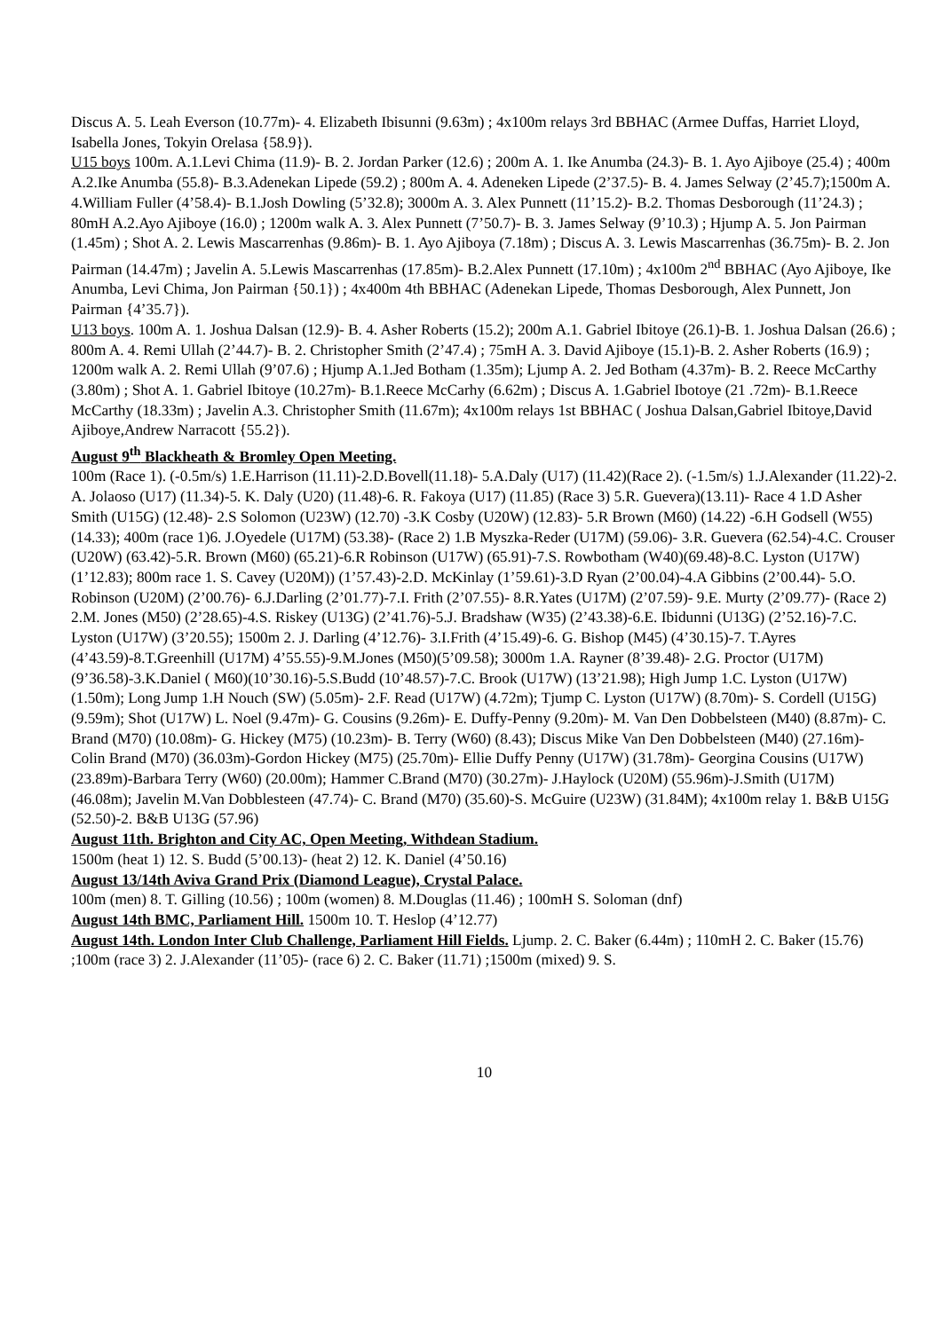Discus A. 5. Leah Everson (10.77m)- 4. Elizabeth Ibisunni (9.63m) ; 4x100m relays 3rd BBHAC (Armee Duffas, Harriet Lloyd, Isabella Jones, Tokyin Orelasa {58.9}).
U15 boys 100m. A.1.Levi Chima (11.9)- B. 2. Jordan Parker (12.6) ; 200m A. 1. Ike Anumba (24.3)- B. 1. Ayo Ajiboye (25.4) ; 400m A.2.Ike Anumba (55.8)- B.3.Adenekan Lipede (59.2) ; 800m A. 4. Adeneken Lipede (2’37.5)- B. 4. James Selway (2’45.7);1500m A. 4.William Fuller (4’58.4)- B.1.Josh Dowling (5’32.8); 3000m A. 3. Alex Punnett (11’15.2)- B.2. Thomas Desborough (11’24.3) ; 80mH A.2.Ayo Ajiboye (16.0) ; 1200m walk A. 3. Alex Punnett (7’50.7)- B. 3. James Selway (9’10.3) ; Hjump A. 5. Jon Pairman (1.45m) ; Shot A. 2. Lewis Mascarrenhas (9.86m)- B. 1. Ayo Ajiboya (7.18m) ; Discus A. 3. Lewis Mascarrenhas (36.75m)- B. 2. Jon Pairman (14.47m) ; Javelin A. 5.Lewis Mascarrenhas (17.85m)- B.2.Alex Punnett (17.10m) ; 4x100m 2<sup>nd</sup> BBHAC (Ayo Ajiboye, Ike Anumba, Levi Chima, Jon Pairman {50.1}) ; 4x400m 4th BBHAC (Adenekan Lipede, Thomas Desborough, Alex Punnett, Jon Pairman {4’35.7}).
U13 boys. 100m A. 1. Joshua Dalsan (12.9)- B. 4. Asher Roberts (15.2); 200m A.1. Gabriel Ibitoye (26.1)-B. 1. Joshua Dalsan (26.6) ; 800m A. 4. Remi Ullah (2’44.7)- B. 2. Christopher Smith (2’47.4) ; 75mH A. 3. David Ajiboye (15.1)-B. 2. Asher Roberts (16.9) ; 1200m walk A. 2. Remi Ullah (9’07.6) ; Hjump A.1.Jed Botham (1.35m); Ljump A. 2. Jed Botham (4.37m)- B. 2. Reece McCarthy (3.80m) ; Shot A. 1. Gabriel Ibitoye (10.27m)- B.1.Reece McCarhy (6.62m) ; Discus A. 1.Gabriel Ibotoye (21 .72m)- B.1.Reece McCarthy (18.33m) ; Javelin A.3. Christopher Smith (11.67m); 4x100m relays 1st BBHAC ( Joshua Dalsan,Gabriel Ibitoye,David Ajiboye,Andrew Narracott {55.2}).
August 9<sup>th</sup> Blackheath & Bromley Open Meeting.
100m (Race 1). (-0.5m/s) 1.E.Harrison (11.11)-2.D.Bovell(11.18)- 5.A.Daly (U17) (11.42)(Race 2). (-1.5m/s) 1.J.Alexander (11.22)-2. A. Jolaoso (U17) (11.34)-5. K. Daly (U20) (11.48)-6. R. Fakoya (U17) (11.85) (Race 3) 5.R. Guevera)(13.11)- Race 4 1.D Asher Smith (U15G) (12.48)- 2.S Solomon (U23W) (12.70) -3.K Cosby (U20W) (12.83)- 5.R Brown (M60) (14.22) -6.H Godsell (W55) (14.33); 400m (race 1)6. J.Oyedele (U17M) (53.38)- (Race 2) 1.B Myszka-Reder (U17M) (59.06)- 3.R. Guevera (62.54)-4.C. Crouser (U20W) (63.42)-5.R. Brown (M60) (65.21)-6.R Robinson (U17W) (65.91)-7.S. Rowbotham (W40)(69.48)-8.C. Lyston (U17W) (1’12.83); 800m race 1. S. Cavey (U20M)) (1’57.43)-2.D. McKinlay (1’59.61)-3.D Ryan (2’00.04)-4.A Gibbins (2’00.44)- 5.O. Robinson (U20M) (2’00.76)- 6.J.Darling (2’01.77)-7.I. Frith (2’07.55)- 8.R.Yates (U17M) (2’07.59)- 9.E. Murty (2’09.77)- (Race 2) 2.M. Jones (M50) (2’28.65)-4.S. Riskey (U13G) (2’41.76)-5.J. Bradshaw (W35) (2’43.38)-6.E. Ibidunni (U13G) (2’52.16)-7.C. Lyston (U17W) (3’20.55); 1500m 2. J. Darling (4’12.76)- 3.I.Frith (4’15.49)-6. G. Bishop (M45) (4’30.15)-7. T.Ayres (4’43.59)-8.T.Greenhill (U17M) 4’55.55)-9.M.Jones (M50)(5’09.58); 3000m 1.A. Rayner (8’39.48)- 2.G. Proctor (U17M) (9’36.58)-3.K.Daniel ( M60)(10’30.16)-5.S.Budd (10’48.57)-7.C. Brook (U17W) (13’21.98); High Jump 1.C. Lyston (U17W) (1.50m); Long Jump 1.H Nouch (SW) (5.05m)- 2.F. Read (U17W) (4.72m); Tjump C. Lyston (U17W) (8.70m)- S. Cordell (U15G) (9.59m); Shot (U17W) L. Noel (9.47m)- G. Cousins (9.26m)- E. Duffy-Penny (9.20m)- M. Van Den Dobbelsteen (M40) (8.87m)- C. Brand (M70) (10.08m)- G. Hickey (M75) (10.23m)- B. Terry (W60) (8.43); Discus Mike Van Den Dobbelsteen (M40) (27.16m)- Colin Brand (M70) (36.03m)-Gordon Hickey (M75) (25.70m)- Ellie Duffy Penny (U17W) (31.78m)- Georgina Cousins (U17W) (23.89m)-Barbara Terry (W60) (20.00m); Hammer C.Brand (M70) (30.27m)- J.Haylock (U20M) (55.96m)-J.Smith (U17M) (46.08m); Javelin M.Van Dobblesteen (47.74)- C. Brand (M70) (35.60)-S. McGuire (U23W) (31.84M); 4x100m relay 1. B&B U15G (52.50)-2. B&B U13G (57.96)
August 11th. Brighton and City AC, Open Meeting, Withdean Stadium.
1500m (heat 1) 12. S. Budd (5’00.13)- (heat 2) 12. K. Daniel (4’50.16)
August 13/14th Aviva Grand Prix (Diamond League), Crystal Palace.
100m (men) 8. T. Gilling (10.56) ; 100m (women) 8. M.Douglas (11.46) ; 100mH S. Soloman (dnf)
August 14th BMC, Parliament Hill. 1500m 10. T. Heslop (4’12.77)
August 14th. London Inter Club Challenge, Parliament Hill Fields. Ljump. 2. C. Baker (6.44m) ; 110mH 2. C. Baker (15.76) ;100m (race 3) 2. J.Alexander (11’05)- (race 6) 2. C. Baker (11.71) ;1500m (mixed) 9. S.
10